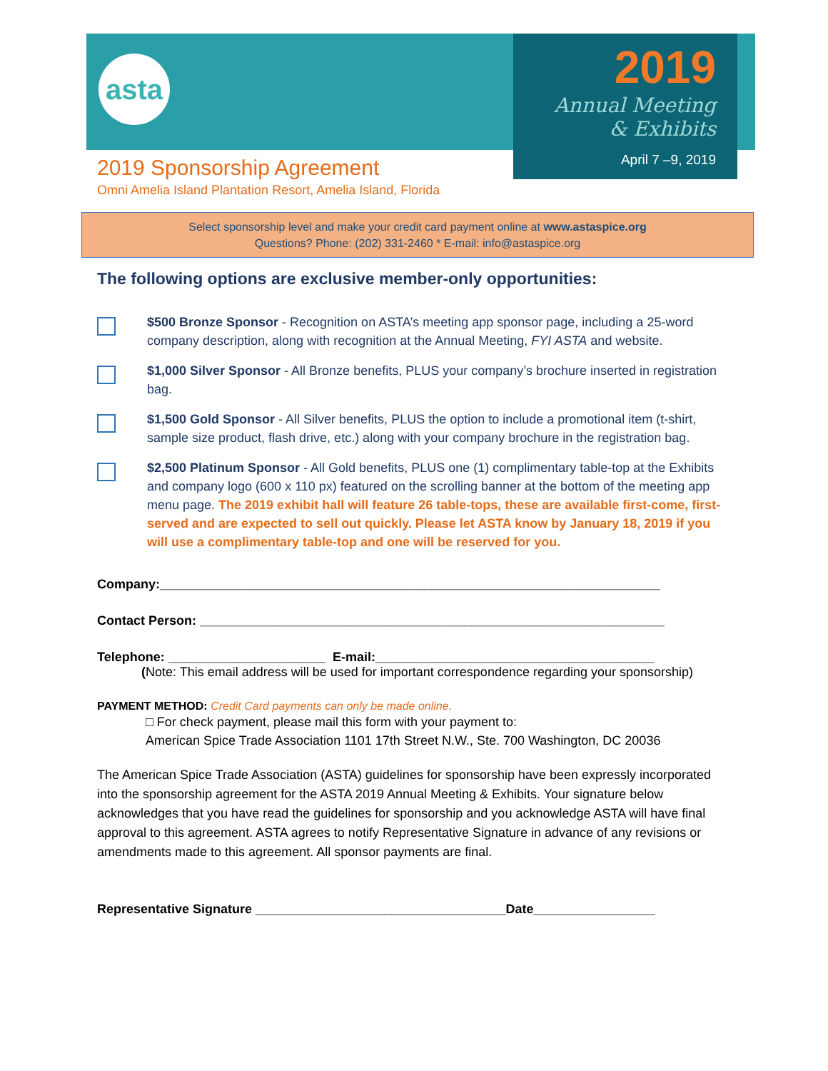asta
2019
Annual Meeting
& Exhibits
April 7 –9, 2019
2019 Sponsorship Agreement
Omni Amelia Island Plantation Resort, Amelia Island, Florida
Select sponsorship level and make your credit card payment online at www.astaspice.org
Questions? Phone: (202) 331-2460 * E-mail: info@astaspice.org
The following options are exclusive member-only opportunities:
$500 Bronze Sponsor - Recognition on ASTA’s meeting app sponsor page, including a 25-word company description, along with recognition at the Annual Meeting, FYI ASTA and website.
$1,000 Silver Sponsor - All Bronze benefits, PLUS your company’s brochure inserted in registration bag.
$1,500 Gold Sponsor - All Silver benefits, PLUS the option to include a promotional item (t-shirt, sample size product, flash drive, etc.) along with your company brochure in the registration bag.
$2,500 Platinum Sponsor - All Gold benefits, PLUS one (1) complimentary table-top at the Exhibits and company logo (600 x 110 px) featured on the scrolling banner at the bottom of the meeting app menu page. The 2019 exhibit hall will feature 26 table-tops, these are available first-come, first-served and are expected to sell out quickly. Please let ASTA know by January 18, 2019 if you will use a complimentary table-top and one will be reserved for you.
Company:______________________________________________________________________
Contact Person: _________________________________________________________________
Telephone: ______________________ E-mail:_______________________________________
(Note: This email address will be used for important correspondence regarding your sponsorship)
PAYMENT METHOD: Credit Card payments can only be made online.
□ For check payment, please mail this form with your payment to:
American Spice Trade Association 1101 17th Street N.W., Ste. 700 Washington, DC 20036
The American Spice Trade Association (ASTA) guidelines for sponsorship have been expressly incorporated into the sponsorship agreement for the ASTA 2019 Annual Meeting & Exhibits. Your signature below acknowledges that you have read the guidelines for sponsorship and you acknowledge ASTA will have final approval to this agreement. ASTA agrees to notify Representative Signature in advance of any revisions or amendments made to this agreement. All sponsor payments are final.
Representative Signature ___________________________________Date_________________